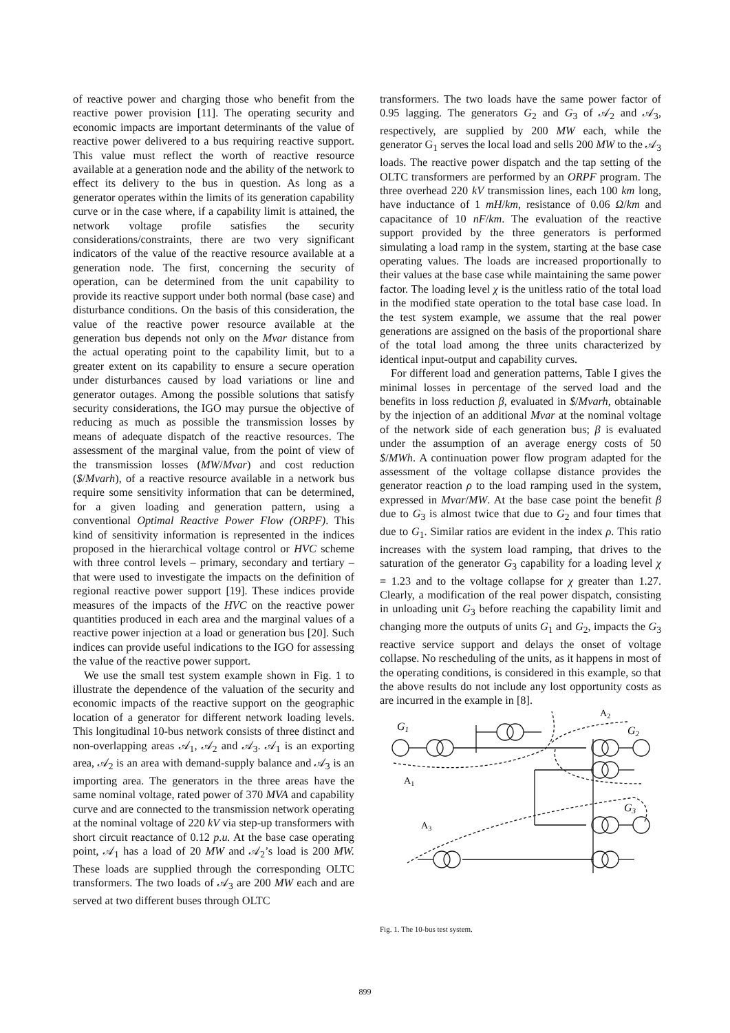of reactive power and charging those who benefit from the reactive power provision [11]. The operating security and economic impacts are important determinants of the value of reactive power delivered to a bus requiring reactive support. This value must reflect the worth of reactive resource available at a generation node and the ability of the network to effect its delivery to the bus in question. As long as a generator operates within the limits of its generation capability curve or in the case where, if a capability limit is attained, the network voltage profile satisfies the security considerations/constraints, there are two very significant indicators of the value of the reactive resource available at a generation node. The first, concerning the security of operation, can be determined from the unit capability to provide its reactive support under both normal (base case) and disturbance conditions. On the basis of this consideration, the value of the reactive power resource available at the generation bus depends not only on the Mvar distance from the actual operating point to the capability limit, but to a greater extent on its capability to ensure a secure operation under disturbances caused by load variations or line and generator outages. Among the possible solutions that satisfy security considerations, the IGO may pursue the objective of reducing as much as possible the transmission losses by means of adequate dispatch of the reactive resources. The assessment of the marginal value, from the point of view of the transmission losses (MW/Mvar) and cost reduction ($/Mvarh), of a reactive resource available in a network bus require some sensitivity information that can be determined, for a given loading and generation pattern, using a conventional Optimal Reactive Power Flow (ORPF). This kind of sensitivity information is represented in the indices proposed in the hierarchical voltage control or HVC scheme with three control levels – primary, secondary and tertiary – that were used to investigate the impacts on the definition of regional reactive power support [19]. These indices provide measures of the impacts of the HVC on the reactive power quantities produced in each area and the marginal values of a reactive power injection at a load or generation bus [20]. Such indices can provide useful indications to the IGO for assessing the value of the reactive power support.
We use the small test system example shown in Fig. 1 to illustrate the dependence of the valuation of the security and economic impacts of the reactive support on the geographic location of a generator for different network loading levels. This longitudinal 10-bus network consists of three distinct and non-overlapping areas 𝒜<sub>1</sub>, 𝒜<sub>2</sub> and 𝒜<sub>3</sub>. 𝒜<sub>1</sub> is an exporting area, 𝒜<sub>2</sub> is an area with demand-supply balance and 𝒜<sub>3</sub> is an importing area. The generators in the three areas have the same nominal voltage, rated power of 370 MVA and capability curve and are connected to the transmission network operating at the nominal voltage of 220 kV via step-up transformers with short circuit reactance of 0.12 p.u. At the base case operating point, 𝒜<sub>1</sub> has a load of 20 MW and 𝒜<sub>2</sub>’s load is 200 MW. These loads are supplied through the corresponding OLTC transformers. The two loads of 𝒜<sub>3</sub> are 200 MW each and are served at two different buses through OLTC
transformers. The two loads have the same power factor of 0.95 lagging. The generators G<sub>2</sub> and G<sub>3</sub> of 𝒜<sub>2</sub> and 𝒜<sub>3</sub>, respectively, are supplied by 200 MW each, while the generator G<sub>1</sub> serves the local load and sells 200 MW to the 𝒜<sub>3</sub> loads. The reactive power dispatch and the tap setting of the OLTC transformers are performed by an ORPF program. The three overhead 220 kV transmission lines, each 100 km long, have inductance of 1 mH/km, resistance of 0.06 Ω/km and capacitance of 10 nF/km. The evaluation of the reactive support provided by the three generators is performed simulating a load ramp in the system, starting at the base case operating values. The loads are increased proportionally to their values at the base case while maintaining the same power factor. The loading level χ is the unitless ratio of the total load in the modified state operation to the total base case load. In the test system example, we assume that the real power generations are assigned on the basis of the proportional share of the total load among the three units characterized by identical input-output and capability curves.
For different load and generation patterns, Table I gives the minimal losses in percentage of the served load and the benefits in loss reduction β, evaluated in $/Mvarh, obtainable by the injection of an additional Mvar at the nominal voltage of the network side of each generation bus; β is evaluated under the assumption of an average energy costs of 50 $/MWh. A continuation power flow program adapted for the assessment of the voltage collapse distance provides the generator reaction ρ to the load ramping used in the system, expressed in Mvar/MW. At the base case point the benefit β due to G<sub>3</sub> is almost twice that due to G<sub>2</sub> and four times that due to G<sub>1</sub>. Similar ratios are evident in the index ρ. This ratio increases with the system load ramping, that drives to the saturation of the generator G<sub>3</sub> capability for a loading level χ = 1.23 and to the voltage collapse for χ greater than 1.27. Clearly, a modification of the real power dispatch, consisting in unloading unit G<sub>3</sub> before reaching the capability limit and changing more the outputs of units G<sub>1</sub> and G<sub>2</sub>, impacts the G<sub>3</sub> reactive service support and delays the onset of voltage collapse. No rescheduling of the units, as it happens in most of the operating conditions, is considered in this example, so that the above results do not include any lost opportunity costs as are incurred in the example in [8].
G1
G2
G3
A2
A1
A3
Fig. 1. The 10-bus test system.
899